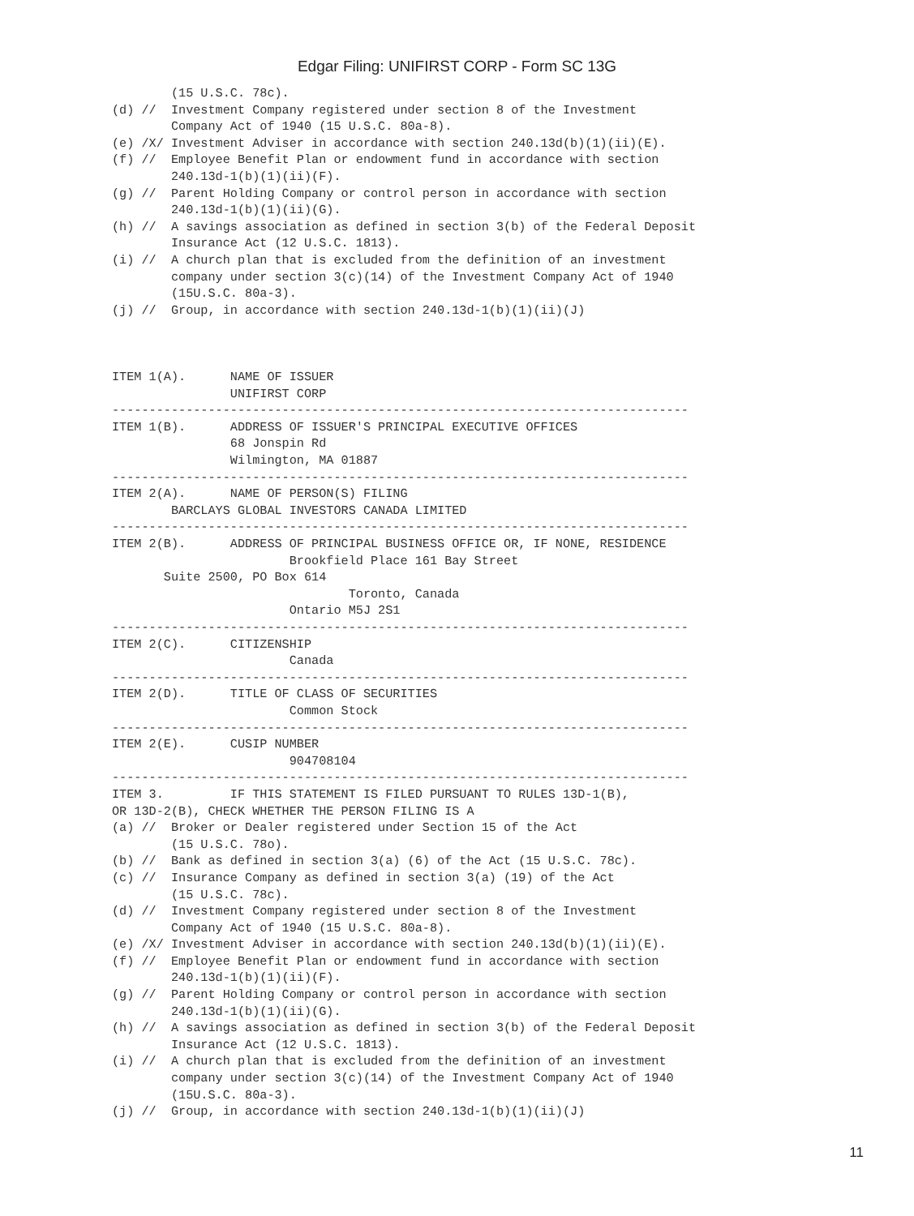Edgar Filing: UNIFIRST CORP - Form SC 13G
        (15 U.S.C. 78c).
(d) //  Investment Company registered under section 8 of the Investment
        Company Act of 1940 (15 U.S.C. 80a-8).
(e) /X/ Investment Adviser in accordance with section 240.13d(b)(1)(ii)(E).
(f) //  Employee Benefit Plan or endowment fund in accordance with section
        240.13d-1(b)(1)(ii)(F).
(g) //  Parent Holding Company or control person in accordance with section
        240.13d-1(b)(1)(ii)(G).
(h) //  A savings association as defined in section 3(b) of the Federal Deposit
        Insurance Act (12 U.S.C. 1813).
(i) //  A church plan that is excluded from the definition of an investment
        company under section 3(c)(14) of the Investment Company Act of 1940
        (15U.S.C. 80a-3).
(j) //  Group, in accordance with section 240.13d-1(b)(1)(ii)(J)



ITEM 1(A).      NAME OF ISSUER
                UNIFIRST CORP
------------------------------------------------------------------------------
ITEM 1(B).      ADDRESS OF ISSUER'S PRINCIPAL EXECUTIVE OFFICES
                68 Jonspin Rd
                Wilmington, MA 01887
------------------------------------------------------------------------------
ITEM 2(A).      NAME OF PERSON(S) FILING
        BARCLAYS GLOBAL INVESTORS CANADA LIMITED
------------------------------------------------------------------------------
ITEM 2(B).      ADDRESS OF PRINCIPAL BUSINESS OFFICE OR, IF NONE, RESIDENCE
                        Brookfield Place 161 Bay Street
       Suite 2500, PO Box 614
                                Toronto, Canada
                        Ontario M5J 2S1
------------------------------------------------------------------------------
ITEM 2(C).      CITIZENSHIP
                        Canada
------------------------------------------------------------------------------
ITEM 2(D).      TITLE OF CLASS OF SECURITIES
                        Common Stock
------------------------------------------------------------------------------
ITEM 2(E).      CUSIP NUMBER
                        904708104
------------------------------------------------------------------------------
ITEM 3.         IF THIS STATEMENT IS FILED PURSUANT TO RULES 13D-1(B),
OR 13D-2(B), CHECK WHETHER THE PERSON FILING IS A
(a) //  Broker or Dealer registered under Section 15 of the Act
        (15 U.S.C. 78o).
(b) //  Bank as defined in section 3(a) (6) of the Act (15 U.S.C. 78c).
(c) //  Insurance Company as defined in section 3(a) (19) of the Act
        (15 U.S.C. 78c).
(d) //  Investment Company registered under section 8 of the Investment
        Company Act of 1940 (15 U.S.C. 80a-8).
(e) /X/ Investment Adviser in accordance with section 240.13d(b)(1)(ii)(E).
(f) //  Employee Benefit Plan or endowment fund in accordance with section
        240.13d-1(b)(1)(ii)(F).
(g) //  Parent Holding Company or control person in accordance with section
        240.13d-1(b)(1)(ii)(G).
(h) //  A savings association as defined in section 3(b) of the Federal Deposit
        Insurance Act (12 U.S.C. 1813).
(i) //  A church plan that is excluded from the definition of an investment
        company under section 3(c)(14) of the Investment Company Act of 1940
        (15U.S.C. 80a-3).
(j) //  Group, in accordance with section 240.13d-1(b)(1)(ii)(J)
11